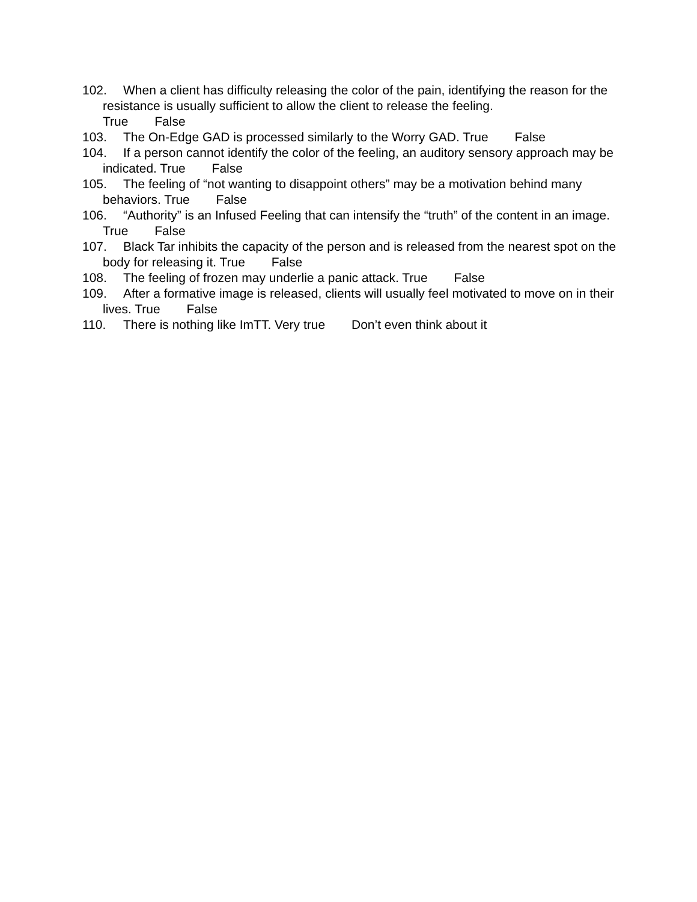102. When a client has difficulty releasing the color of the pain, identifying the reason for the resistance is usually sufficient to allow the client to release the feeling.
True False
103. The On-Edge GAD is processed similarly to the Worry GAD. True False
104. If a person cannot identify the color of the feeling, an auditory sensory approach may be indicated. True False
105. The feeling of “not wanting to disappoint others” may be a motivation behind many behaviors. True False
106. “Authority” is an Infused Feeling that can intensify the “truth” of the content in an image. True False
107. Black Tar inhibits the capacity of the person and is released from the nearest spot on the body for releasing it. True False
108. The feeling of frozen may underlie a panic attack. True False
109. After a formative image is released, clients will usually feel motivated to move on in their lives. True False
110. There is nothing like ImTT. Very true Don’t even think about it